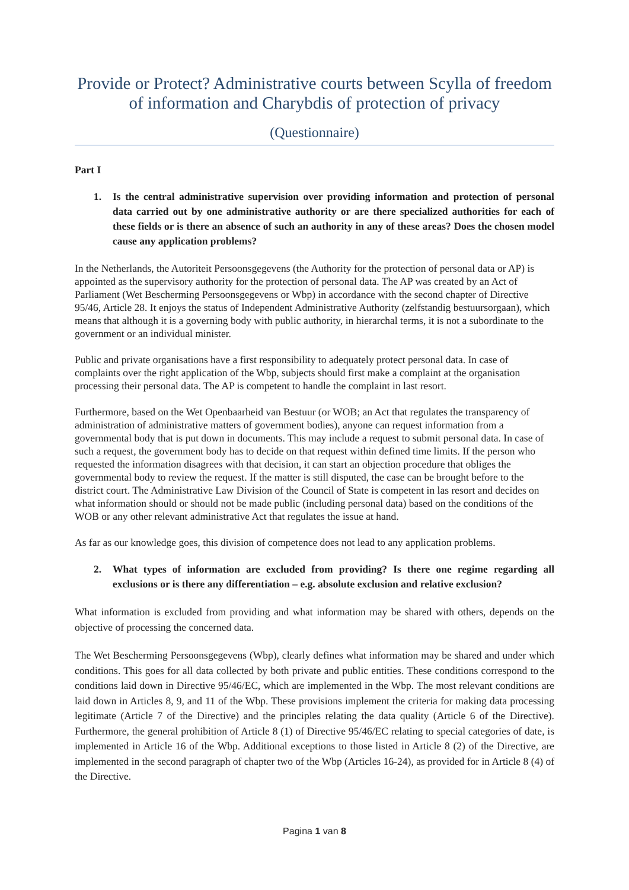Provide or Protect? Administrative courts between Scylla of freedom of information and Charybdis of protection of privacy
(Questionnaire)
Part I
1. Is the central administrative supervision over providing information and protection of personal data carried out by one administrative authority or are there specialized authorities for each of these fields or is there an absence of such an authority in any of these areas? Does the chosen model cause any application problems?
In the Netherlands, the Autoriteit Persoonsgegevens (the Authority for the protection of personal data or AP) is appointed as the supervisory authority for the protection of personal data. The AP was created by an Act of Parliament (Wet Bescherming Persoonsgegevens or Wbp) in accordance with the second chapter of Directive 95/46, Article 28. It enjoys the status of Independent Administrative Authority (zelfstandig bestuursorgaan), which means that although it is a governing body with public authority, in hierarchal terms, it is not a subordinate to the government or an individual minister.
Public and private organisations have a first responsibility to adequately protect personal data. In case of complaints over the right application of the Wbp, subjects should first make a complaint at the organisation processing their personal data. The AP is competent to handle the complaint in last resort.
Furthermore, based on the Wet Openbaarheid van Bestuur (or WOB; an Act that regulates the transparency of administration of administrative matters of government bodies), anyone can request information from a governmental body that is put down in documents. This may include a request to submit personal data. In case of such a request, the government body has to decide on that request within defined time limits. If the person who requested the information disagrees with that decision, it can start an objection procedure that obliges the governmental body to review the request. If the matter is still disputed, the case can be brought before to the district court. The Administrative Law Division of the Council of State is competent in las resort and decides on what information should or should not be made public (including personal data) based on the conditions of the WOB or any other relevant administrative Act that regulates the issue at hand.
As far as our knowledge goes, this division of competence does not lead to any application problems.
2. What types of information are excluded from providing? Is there one regime regarding all exclusions or is there any differentiation – e.g. absolute exclusion and relative exclusion?
What information is excluded from providing and what information may be shared with others, depends on the objective of processing the concerned data.
The Wet Bescherming Persoonsgegevens (Wbp), clearly defines what information may be shared and under which conditions. This goes for all data collected by both private and public entities. These conditions correspond to the conditions laid down in Directive 95/46/EC, which are implemented in the Wbp. The most relevant conditions are laid down in Articles 8, 9, and 11 of the Wbp. These provisions implement the criteria for making data processing legitimate (Article 7 of the Directive) and the principles relating the data quality (Article 6 of the Directive). Furthermore, the general prohibition of Article 8 (1) of Directive 95/46/EC relating to special categories of date, is implemented in Article 16 of the Wbp. Additional exceptions to those listed in Article 8 (2) of the Directive, are implemented in the second paragraph of chapter two of the Wbp (Articles 16-24), as provided for in Article 8 (4) of the Directive.
Pagina 1 van 8